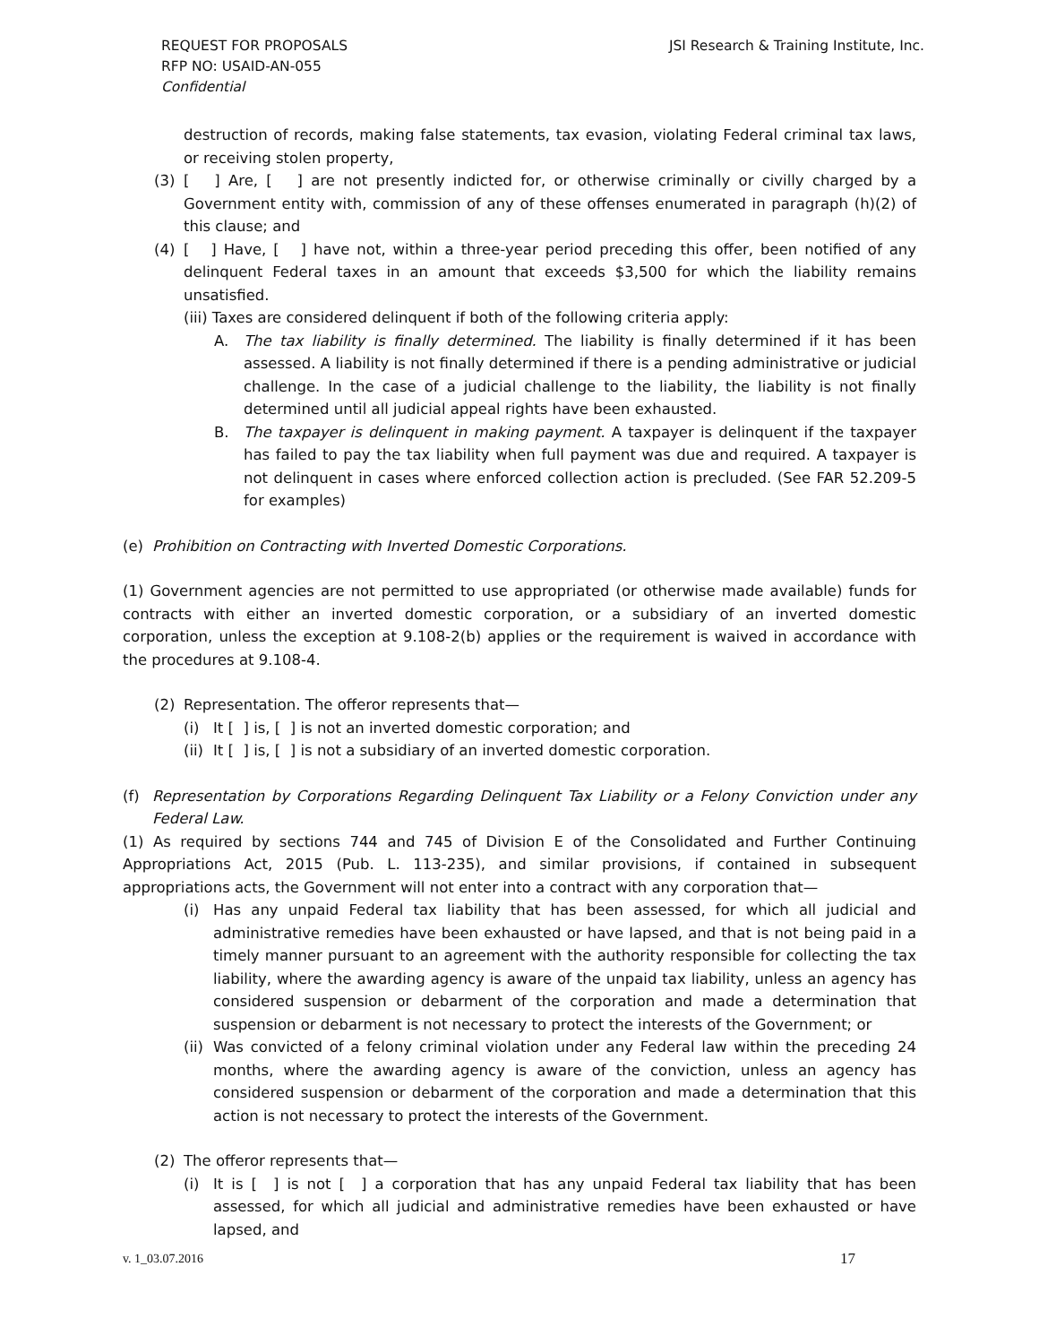JSI Research & Training Institute, Inc. REQUEST FOR PROPOSALS
RFP NO: USAID-AN-055
Confidential
destruction of records, making false statements, tax evasion, violating Federal criminal tax laws, or receiving stolen property,
(3) [ ] Are, [ ] are not presently indicted for, or otherwise criminally or civilly charged by a Government entity with, commission of any of these offenses enumerated in paragraph (h)(2) of this clause; and
(4) [ ] Have, [ ] have not, within a three-year period preceding this offer, been notified of any delinquent Federal taxes in an amount that exceeds $3,500 for which the liability remains unsatisfied.
(iii) Taxes are considered delinquent if both of the following criteria apply:
A. The tax liability is finally determined. The liability is finally determined if it has been assessed. A liability is not finally determined if there is a pending administrative or judicial challenge. In the case of a judicial challenge to the liability, the liability is not finally determined until all judicial appeal rights have been exhausted.
B. The taxpayer is delinquent in making payment. A taxpayer is delinquent if the taxpayer has failed to pay the tax liability when full payment was due and required. A taxpayer is not delinquent in cases where enforced collection action is precluded. (See FAR 52.209-5 for examples)
(e) Prohibition on Contracting with Inverted Domestic Corporations.
(1) Government agencies are not permitted to use appropriated (or otherwise made available) funds for contracts with either an inverted domestic corporation, or a subsidiary of an inverted domestic corporation, unless the exception at 9.108-2(b) applies or the requirement is waived in accordance with the procedures at 9.108-4.
(2) Representation. The offeror represents that—
(i) It [ ] is, [ ] is not an inverted domestic corporation; and
(ii) It [ ] is, [ ] is not a subsidiary of an inverted domestic corporation.
(f) Representation by Corporations Regarding Delinquent Tax Liability or a Felony Conviction under any Federal Law.
(1) As required by sections 744 and 745 of Division E of the Consolidated and Further Continuing Appropriations Act, 2015 (Pub. L. 113-235), and similar provisions, if contained in subsequent appropriations acts, the Government will not enter into a contract with any corporation that—
(i) Has any unpaid Federal tax liability that has been assessed, for which all judicial and administrative remedies have been exhausted or have lapsed, and that is not being paid in a timely manner pursuant to an agreement with the authority responsible for collecting the tax liability, where the awarding agency is aware of the unpaid tax liability, unless an agency has considered suspension or debarment of the corporation and made a determination that suspension or debarment is not necessary to protect the interests of the Government; or
(ii) Was convicted of a felony criminal violation under any Federal law within the preceding 24 months, where the awarding agency is aware of the conviction, unless an agency has considered suspension or debarment of the corporation and made a determination that this action is not necessary to protect the interests of the Government.
(2) The offeror represents that—
(i) It is [ ] is not [ ] a corporation that has any unpaid Federal tax liability that has been assessed, for which all judicial and administrative remedies have been exhausted or have lapsed, and
17 v. 1_03.07.2016